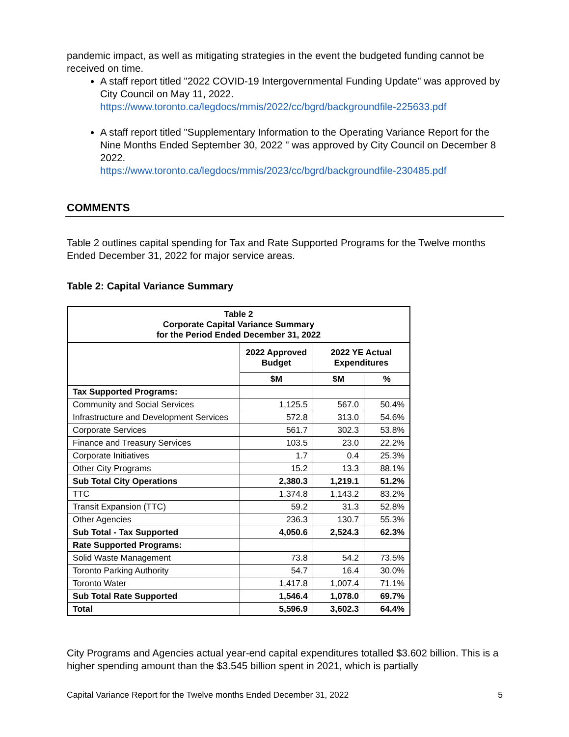pandemic impact, as well as mitigating strategies in the event the budgeted funding cannot be received on time.
A staff report titled "2022 COVID-19 Intergovernmental Funding Update" was approved by City Council on May 11, 2022.
https://www.toronto.ca/legdocs/mmis/2022/cc/bgrd/backgroundfile-225633.pdf
A staff report titled "Supplementary Information to the Operating Variance Report for the Nine Months Ended September 30, 2022 " was approved by City Council on December 8 2022.
https://www.toronto.ca/legdocs/mmis/2023/cc/bgrd/backgroundfile-230485.pdf
COMMENTS
Table 2 outlines capital spending for Tax and Rate Supported Programs for the Twelve months Ended December 31, 2022 for major service areas.
Table 2: Capital Variance Summary
| Table 2 Corporate Capital Variance Summary for the Period Ended December 31, 2022 | | | |
| --- | --- | --- | --- |
| | 2022 Approved Budget | 2022 YE Actual Expenditures | |
| | $M | $M | % |
| Tax Supported Programs: | | | |
| Community and Social Services | 1,125.5 | 567.0 | 50.4% |
| Infrastructure and Development Services | 572.8 | 313.0 | 54.6% |
| Corporate Services | 561.7 | 302.3 | 53.8% |
| Finance and Treasury Services | 103.5 | 23.0 | 22.2% |
| Corporate Initiatives | 1.7 | 0.4 | 25.3% |
| Other City Programs | 15.2 | 13.3 | 88.1% |
| Sub Total City Operations | 2,380.3 | 1,219.1 | 51.2% |
| TTC | 1,374.8 | 1,143.2 | 83.2% |
| Transit Expansion (TTC) | 59.2 | 31.3 | 52.8% |
| Other Agencies | 236.3 | 130.7 | 55.3% |
| Sub Total - Tax Supported | 4,050.6 | 2,524.3 | 62.3% |
| Rate Supported Programs: | | | |
| Solid Waste Management | 73.8 | 54.2 | 73.5% |
| Toronto Parking Authority | 54.7 | 16.4 | 30.0% |
| Toronto Water | 1,417.8 | 1,007.4 | 71.1% |
| Sub Total Rate Supported | 1,546.4 | 1,078.0 | 69.7% |
| Total | 5,596.9 | 3,602.3 | 64.4% |
City Programs and Agencies actual year-end capital expenditures totalled $3.602 billion. This is a higher spending amount than the $3.545 billion spent in 2021, which is partially
Capital Variance Report for the Twelve months Ended December 31, 2022 5